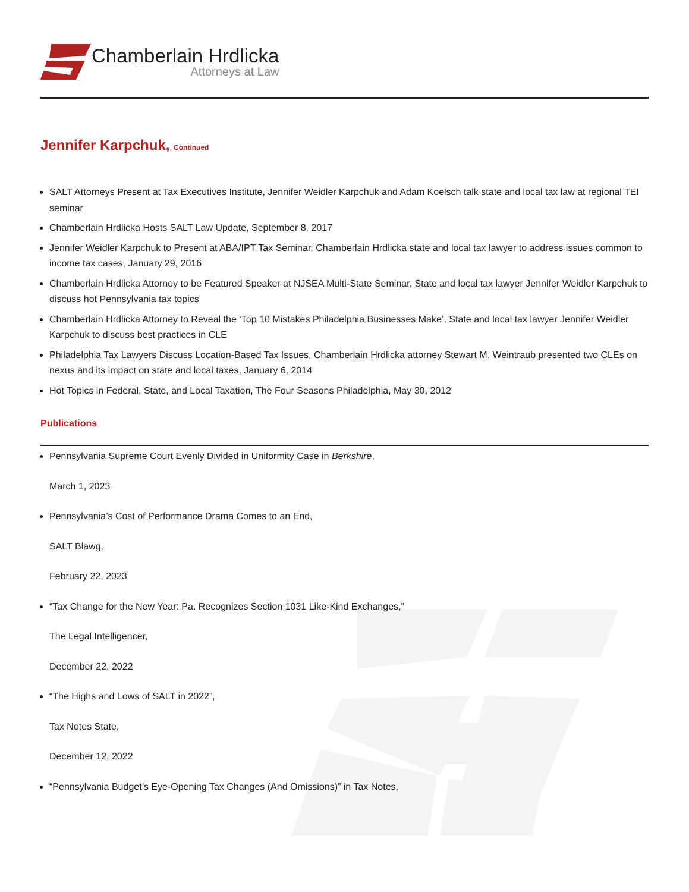Chamberlain Hrdlicka
Attorneys at Law
Jennifer Karpchuk, Continued
SALT Attorneys Present at Tax Executives Institute, Jennifer Weidler Karpchuk and Adam Koelsch talk state and local tax law at regional TEI seminar
Chamberlain Hrdlicka Hosts SALT Law Update, September 8, 2017
Jennifer Weidler Karpchuk to Present at ABA/IPT Tax Seminar, Chamberlain Hrdlicka state and local tax lawyer to address issues common to income tax cases, January 29, 2016
Chamberlain Hrdlicka Attorney to be Featured Speaker at NJSEA Multi-State Seminar, State and local tax lawyer Jennifer Weidler Karpchuk to discuss hot Pennsylvania tax topics
Chamberlain Hrdlicka Attorney to Reveal the ‘Top 10 Mistakes Philadelphia Businesses Make’, State and local tax lawyer Jennifer Weidler Karpchuk to discuss best practices in CLE
Philadelphia Tax Lawyers Discuss Location-Based Tax Issues, Chamberlain Hrdlicka attorney Stewart M. Weintraub presented two CLEs on nexus and its impact on state and local taxes, January 6, 2014
Hot Topics in Federal, State, and Local Taxation, The Four Seasons Philadelphia, May 30, 2012
Publications
Pennsylvania Supreme Court Evenly Divided in Uniformity Case in Berkshire,
March 1, 2023
Pennsylvania’s Cost of Performance Drama Comes to an End,
SALT Blawg,
February 22, 2023
“Tax Change for the New Year: Pa. Recognizes Section 1031 Like-Kind Exchanges,”
The Legal Intelligencer,
December 22, 2022
“The Highs and Lows of SALT in 2022”,
Tax Notes State,
December 12, 2022
“Pennsylvania Budget’s Eye-Opening Tax Changes (And Omissions)” in Tax Notes,